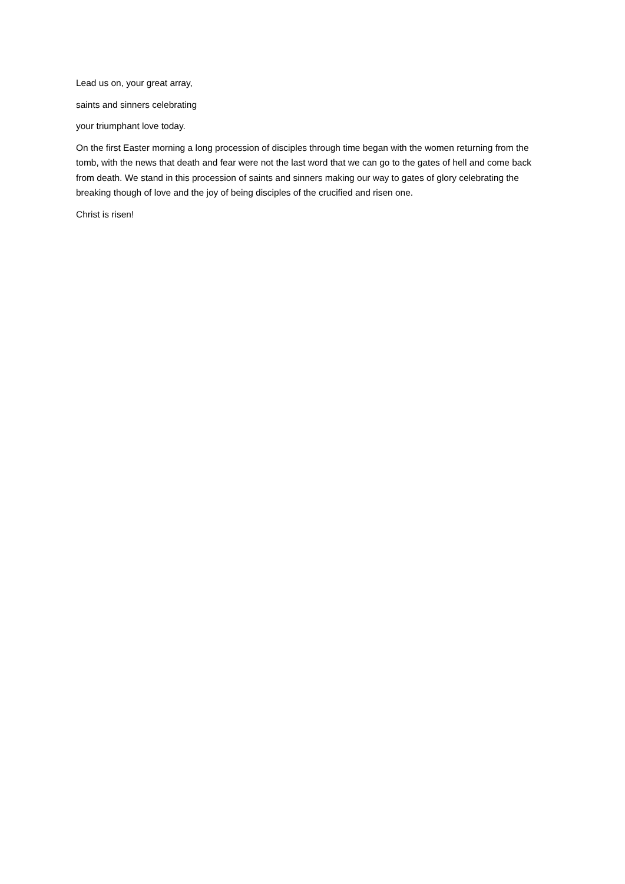Lead us on, your great array,
saints and sinners celebrating
your triumphant love today.
On the first Easter morning a long procession of disciples through time began with the women returning from the tomb, with the news that death and fear were not the last word that we can go to the gates of hell and come back from death. We stand in this procession of saints and sinners making our way to gates of glory celebrating the breaking though of love and the joy of being disciples of the crucified and risen one.
Christ is risen!